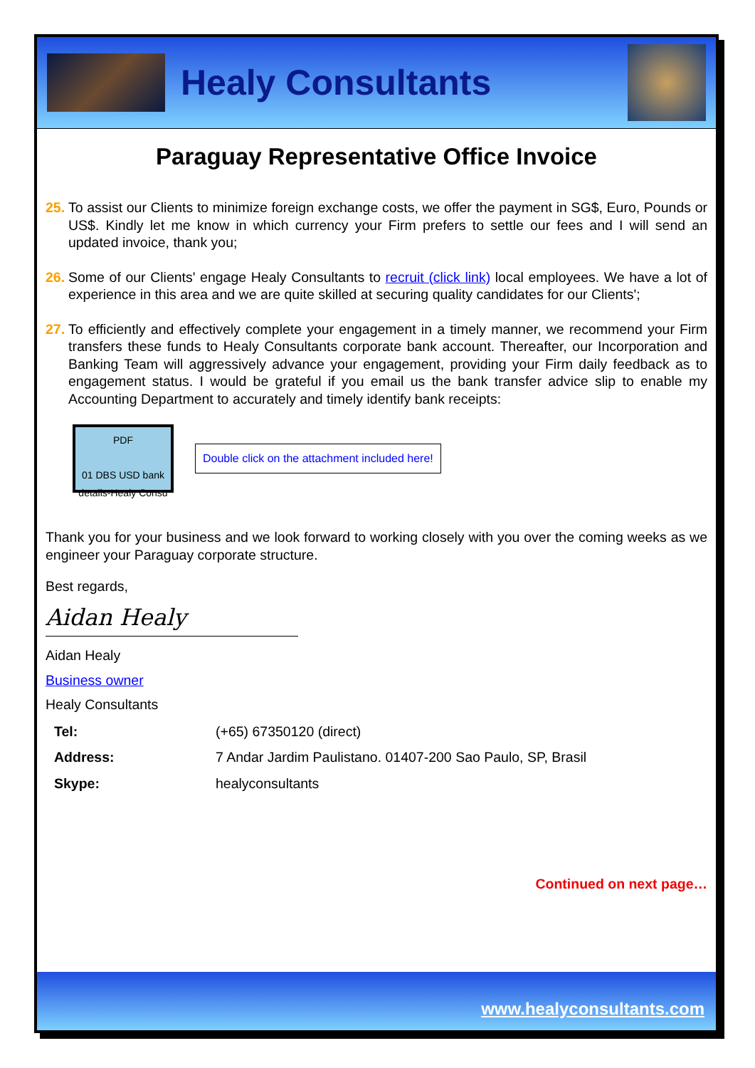Healy Consultants
Paraguay Representative Office Invoice
25. To assist our Clients to minimize foreign exchange costs, we offer the payment in SG$, Euro, Pounds or US$. Kindly let me know in which currency your Firm prefers to settle our fees and I will send an updated invoice, thank you;
26. Some of our Clients' engage Healy Consultants to recruit (click link) local employees. We have a lot of experience in this area and we are quite skilled at securing quality candidates for our Clients';
27. To efficiently and effectively complete your engagement in a timely manner, we recommend your Firm transfers these funds to Healy Consultants corporate bank account. Thereafter, our Incorporation and Banking Team will aggressively advance your engagement, providing your Firm daily feedback as to engagement status. I would be grateful if you email us the bank transfer advice slip to enable my Accounting Department to accurately and timely identify bank receipts:
PDF
01 DBS USD bank details-Healy Consu
Double click on the attachment included here!
Thank you for your business and we look forward to working closely with you over the coming weeks as we engineer your Paraguay corporate structure.
Best regards,
Aidan Healy
Aidan Healy
Business owner
Healy Consultants
| Tel: | (+65) 67350120 (direct) |
| Address: | 7 Andar Jardim Paulistano. 01407-200 Sao Paulo, SP, Brasil |
| Skype: | healyconsultants |
Continued on next page…
www.healyconsultants.com